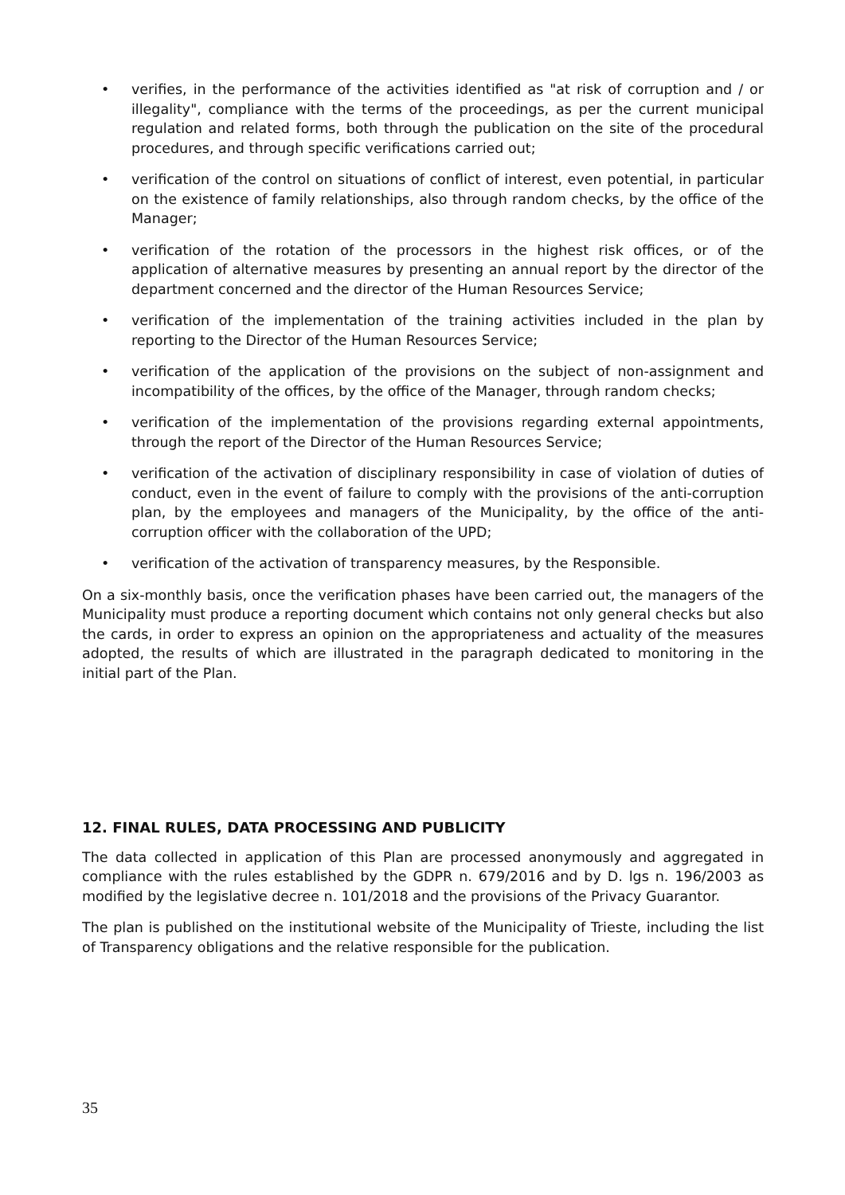• verifies, in the performance of the activities identified as "at risk of corruption and / or illegality", compliance with the terms of the proceedings, as per the current municipal regulation and related forms, both through the publication on the site of the procedural procedures, and through specific verifications carried out;
• verification of the control on situations of conflict of interest, even potential, in particular on the existence of family relationships, also through random checks, by the office of the Manager;
• verification of the rotation of the processors in the highest risk offices, or of the application of alternative measures by presenting an annual report by the director of the department concerned and the director of the Human Resources Service;
• verification of the implementation of the training activities included in the plan by reporting to the Director of the Human Resources Service;
• verification of the application of the provisions on the subject of non-assignment and incompatibility of the offices, by the office of the Manager, through random checks;
• verification of the implementation of the provisions regarding external appointments, through the report of the Director of the Human Resources Service;
• verification of the activation of disciplinary responsibility in case of violation of duties of conduct, even in the event of failure to comply with the provisions of the anti-corruption plan, by the employees and managers of the Municipality, by the office of the anti-corruption officer with the collaboration of the UPD;
• verification of the activation of transparency measures, by the Responsible.
On a six-monthly basis, once the verification phases have been carried out, the managers of the Municipality must produce a reporting document which contains not only general checks but also the cards, in order to express an opinion on the appropriateness and actuality of the measures adopted, the results of which are illustrated in the paragraph dedicated to monitoring in the initial part of the Plan.
12. FINAL RULES, DATA PROCESSING AND PUBLICITY
The data collected in application of this Plan are processed anonymously and aggregated in compliance with the rules established by the GDPR n. 679/2016 and by D. lgs n. 196/2003 as modified by the legislative decree n. 101/2018 and the provisions of the Privacy Guarantor.
The plan is published on the institutional website of the Municipality of Trieste, including the list of Transparency obligations and the relative responsible for the publication.
35